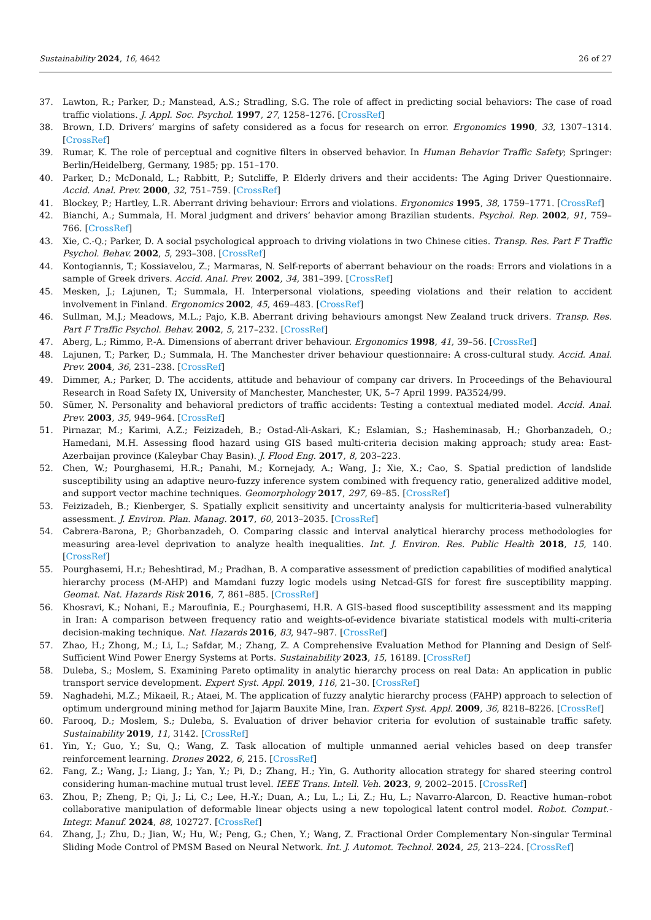Sustainability 2024, 16, 4642 26 of 27
37. Lawton, R.; Parker, D.; Manstead, A.S.; Stradling, S.G. The role of affect in predicting social behaviors: The case of road traffic violations. J. Appl. Soc. Psychol. 1997, 27, 1258–1276. [CrossRef]
38. Brown, I.D. Drivers’ margins of safety considered as a focus for research on error. Ergonomics 1990, 33, 1307–1314. [CrossRef]
39. Rumar, K. The role of perceptual and cognitive filters in observed behavior. In Human Behavior Traffic Safety; Springer: Berlin/Heidelberg, Germany, 1985; pp. 151–170.
40. Parker, D.; McDonald, L.; Rabbitt, P.; Sutcliffe, P. Elderly drivers and their accidents: The Aging Driver Questionnaire. Accid. Anal. Prev. 2000, 32, 751–759. [CrossRef]
41. Blockey, P.; Hartley, L.R. Aberrant driving behaviour: Errors and violations. Ergonomics 1995, 38, 1759–1771. [CrossRef]
42. Bianchi, A.; Summala, H. Moral judgment and drivers’ behavior among Brazilian students. Psychol. Rep. 2002, 91, 759–766. [CrossRef]
43. Xie, C.-Q.; Parker, D. A social psychological approach to driving violations in two Chinese cities. Transp. Res. Part F Traffic Psychol. Behav. 2002, 5, 293–308. [CrossRef]
44. Kontogiannis, T.; Kossiavelou, Z.; Marmaras, N. Self-reports of aberrant behaviour on the roads: Errors and violations in a sample of Greek drivers. Accid. Anal. Prev. 2002, 34, 381–399. [CrossRef]
45. Mesken, J.; Lajunen, T.; Summala, H. Interpersonal violations, speeding violations and their relation to accident involvement in Finland. Ergonomics 2002, 45, 469–483. [CrossRef]
46. Sullman, M.J.; Meadows, M.L.; Pajo, K.B. Aberrant driving behaviours amongst New Zealand truck drivers. Transp. Res. Part F Traffic Psychol. Behav. 2002, 5, 217–232. [CrossRef]
47. Aberg, L.; Rimmo, P.-A. Dimensions of aberrant driver behaviour. Ergonomics 1998, 41, 39–56. [CrossRef]
48. Lajunen, T.; Parker, D.; Summala, H. The Manchester driver behaviour questionnaire: A cross-cultural study. Accid. Anal. Prev. 2004, 36, 231–238. [CrossRef]
49. Dimmer, A.; Parker, D. The accidents, attitude and behaviour of company car drivers. In Proceedings of the Behavioural Research in Road Safety IX, University of Manchester, Manchester, UK, 5–7 April 1999. PA3524/99.
50. Sümer, N. Personality and behavioral predictors of traffic accidents: Testing a contextual mediated model. Accid. Anal. Prev. 2003, 35, 949–964. [CrossRef]
51. Pirnazar, M.; Karimi, A.Z.; Feizizadeh, B.; Ostad-Ali-Askari, K.; Eslamian, S.; Hasheminasab, H.; Ghorbanzadeh, O.; Hamedani, M.H. Assessing flood hazard using GIS based multi-criteria decision making approach; study area: East-Azerbaijan province (Kaleybar Chay Basin). J. Flood Eng. 2017, 8, 203–223.
52. Chen, W.; Pourghasemi, H.R.; Panahi, M.; Kornejady, A.; Wang, J.; Xie, X.; Cao, S. Spatial prediction of landslide susceptibility using an adaptive neuro-fuzzy inference system combined with frequency ratio, generalized additive model, and support vector machine techniques. Geomorphology 2017, 297, 69–85. [CrossRef]
53. Feizizadeh, B.; Kienberger, S. Spatially explicit sensitivity and uncertainty analysis for multicriteria-based vulnerability assessment. J. Environ. Plan. Manag. 2017, 60, 2013–2035. [CrossRef]
54. Cabrera-Barona, P.; Ghorbanzadeh, O. Comparing classic and interval analytical hierarchy process methodologies for measuring area-level deprivation to analyze health inequalities. Int. J. Environ. Res. Public Health 2018, 15, 140. [CrossRef]
55. Pourghasemi, H.r.; Beheshtirad, M.; Pradhan, B. A comparative assessment of prediction capabilities of modified analytical hierarchy process (M-AHP) and Mamdani fuzzy logic models using Netcad-GIS for forest fire susceptibility mapping. Geomat. Nat. Hazards Risk 2016, 7, 861–885. [CrossRef]
56. Khosravi, K.; Nohani, E.; Maroufinia, E.; Pourghasemi, H.R. A GIS-based flood susceptibility assessment and its mapping in Iran: A comparison between frequency ratio and weights-of-evidence bivariate statistical models with multi-criteria decision-making technique. Nat. Hazards 2016, 83, 947–987. [CrossRef]
57. Zhao, H.; Zhong, M.; Li, L.; Safdar, M.; Zhang, Z. A Comprehensive Evaluation Method for Planning and Design of Self-Sufficient Wind Power Energy Systems at Ports. Sustainability 2023, 15, 16189. [CrossRef]
58. Duleba, S.; Moslem, S. Examining Pareto optimality in analytic hierarchy process on real Data: An application in public transport service development. Expert Syst. Appl. 2019, 116, 21–30. [CrossRef]
59. Naghadehi, M.Z.; Mikaeil, R.; Ataei, M. The application of fuzzy analytic hierarchy process (FAHP) approach to selection of optimum underground mining method for Jajarm Bauxite Mine, Iran. Expert Syst. Appl. 2009, 36, 8218–8226. [CrossRef]
60. Farooq, D.; Moslem, S.; Duleba, S. Evaluation of driver behavior criteria for evolution of sustainable traffic safety. Sustainability 2019, 11, 3142. [CrossRef]
61. Yin, Y.; Guo, Y.; Su, Q.; Wang, Z. Task allocation of multiple unmanned aerial vehicles based on deep transfer reinforcement learning. Drones 2022, 6, 215. [CrossRef]
62. Fang, Z.; Wang, J.; Liang, J.; Yan, Y.; Pi, D.; Zhang, H.; Yin, G. Authority allocation strategy for shared steering control considering human-machine mutual trust level. IEEE Trans. Intell. Veh. 2023, 9, 2002–2015. [CrossRef]
63. Zhou, P.; Zheng, P.; Qi, J.; Li, C.; Lee, H.-Y.; Duan, A.; Lu, L.; Li, Z.; Hu, L.; Navarro-Alarcon, D. Reactive human–robot collaborative manipulation of deformable linear objects using a new topological latent control model. Robot. Comput.-Integr. Manuf. 2024, 88, 102727. [CrossRef]
64. Zhang, J.; Zhu, D.; Jian, W.; Hu, W.; Peng, G.; Chen, Y.; Wang, Z. Fractional Order Complementary Non-singular Terminal Sliding Mode Control of PMSM Based on Neural Network. Int. J. Automot. Technol. 2024, 25, 213–224. [CrossRef]